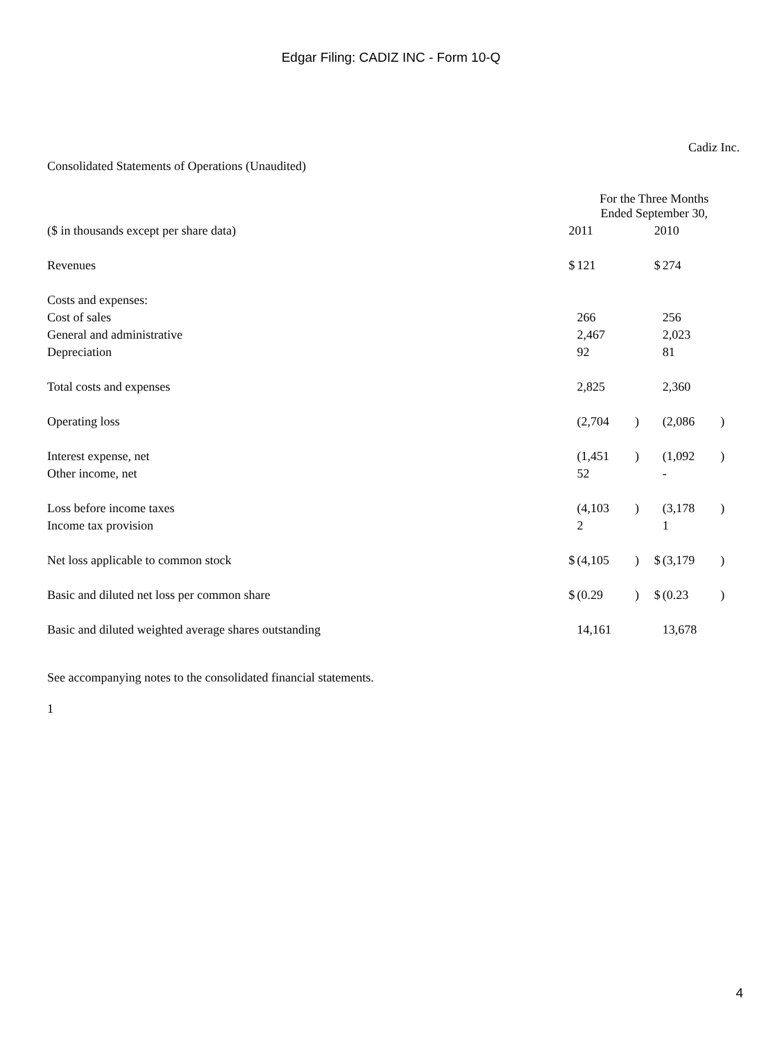Edgar Filing: CADIZ INC - Form 10-Q
Cadiz Inc.
Consolidated Statements of Operations (Unaudited)
| | For the Three Months Ended September 30, | | | | | |
| ($ in thousands except per share data) | 2011 | | | 2010 | | |
| Revenues | $ | 121 | | $ | 274 | |
| Costs and expenses: | | | | | | |
| Cost of sales | | 266 | | | 256 | |
| General and administrative | | 2,467 | | | 2,023 | |
| Depreciation | | 92 | | | 81 | |
| Total costs and expenses | | 2,825 | | | 2,360 | |
| Operating loss | | (2,704 | ) | | (2,086 | ) |
| Interest expense, net | | (1,451 | ) | | (1,092 | ) |
| Other income, net | | 52 | | | - | |
| Loss before income taxes | | (4,103 | ) | | (3,178 | ) |
| Income tax provision | | 2 | | | 1 | |
| Net loss applicable to common stock | $ | (4,105 | ) | $ | (3,179 | ) |
| Basic and diluted net loss per common share | $ | (0.29 | ) | $ | (0.23 | ) |
| Basic and diluted weighted average shares outstanding | | 14,161 | | | 13,678 | |
See accompanying notes to the consolidated financial statements.
1
4